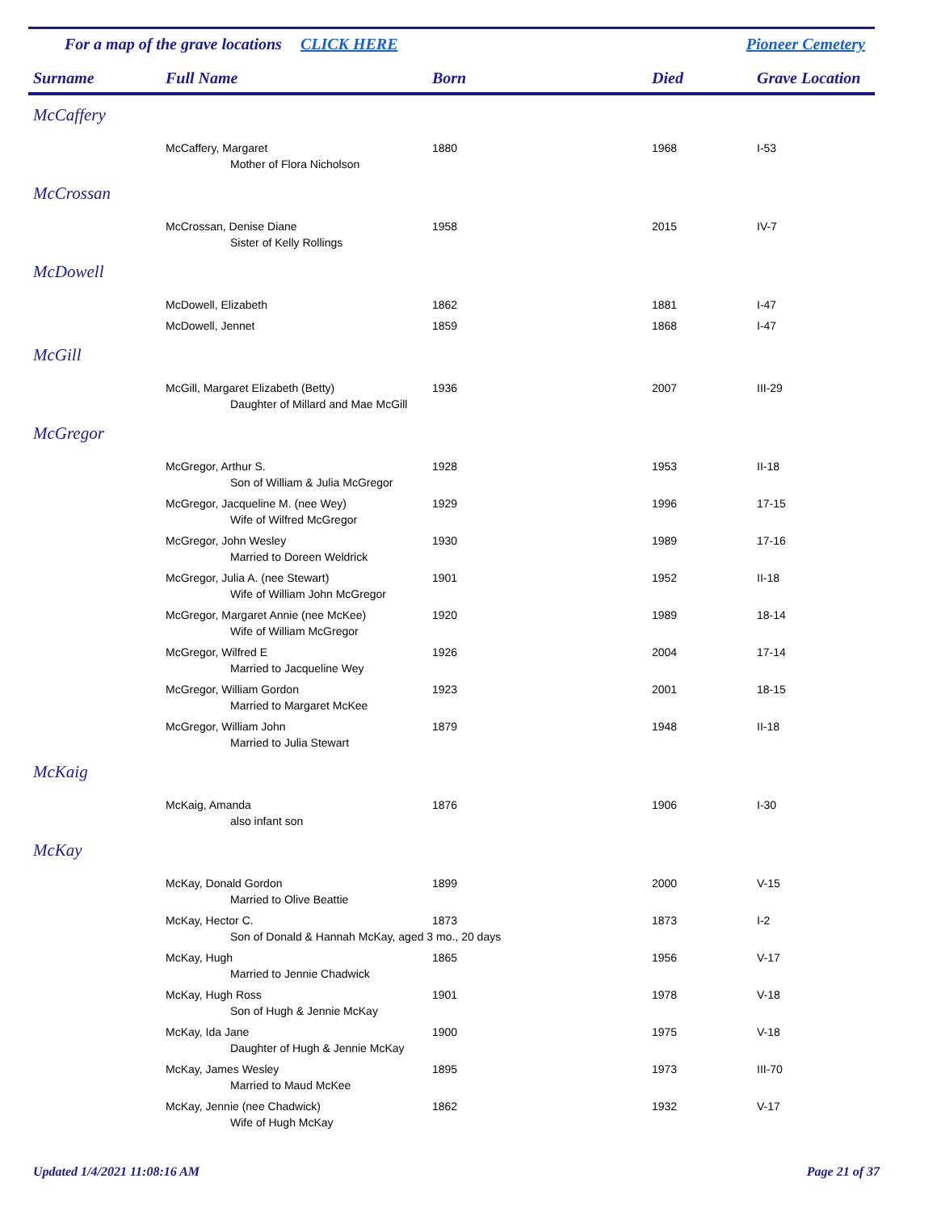For a map of the grave locations CLICK HERE Pioneer Cemetery
| Surname | Full Name | Born | Died | Grave Location |
| --- | --- | --- | --- | --- |
| McCaffery | | | | |
| | McCaffery, Margaret | 1880 | 1968 | I-53 |
| | Mother of Flora Nicholson | | | |
| McCrossan | | | | |
| | McCrossan, Denise Diane | 1958 | 2015 | IV-7 |
| | Sister of Kelly Rollings | | | |
| McDowell | | | | |
| | McDowell, Elizabeth | 1862 | 1881 | I-47 |
| | McDowell, Jennet | 1859 | 1868 | I-47 |
| McGill | | | | |
| | McGill, Margaret Elizabeth (Betty) | 1936 | 2007 | III-29 |
| | Daughter of Millard and Mae McGill | | | |
| McGregor | | | | |
| | McGregor, Arthur S. | 1928 | 1953 | II-18 |
| | Son of William & Julia McGregor | | | |
| | McGregor, Jacqueline M. (nee Wey) | 1929 | 1996 | 17-15 |
| | Wife of Wilfred McGregor | | | |
| | McGregor, John Wesley | 1930 | 1989 | 17-16 |
| | Married to Doreen Weldrick | | | |
| | McGregor, Julia A. (nee Stewart) | 1901 | 1952 | II-18 |
| | Wife of William John McGregor | | | |
| | McGregor, Margaret Annie (nee McKee) | 1920 | 1989 | 18-14 |
| | Wife of William McGregor | | | |
| | McGregor, Wilfred E | 1926 | 2004 | 17-14 |
| | Married to Jacqueline Wey | | | |
| | McGregor, William Gordon | 1923 | 2001 | 18-15 |
| | Married to Margaret McKee | | | |
| | McGregor, William John | 1879 | 1948 | II-18 |
| | Married to Julia Stewart | | | |
| McKaig | | | | |
| | McKaig, Amanda | 1876 | 1906 | I-30 |
| | also infant son | | | |
| McKay | | | | |
| | McKay, Donald Gordon | 1899 | 2000 | V-15 |
| | Married to Olive Beattie | | | |
| | McKay, Hector C. | 1873 | 1873 | I-2 |
| | Son of Donald & Hannah McKay, aged 3 mo., 20 days | | | |
| | McKay, Hugh | 1865 | 1956 | V-17 |
| | Married to Jennie Chadwick | | | |
| | McKay, Hugh Ross | 1901 | 1978 | V-18 |
| | Son of Hugh & Jennie McKay | | | |
| | McKay, Ida Jane | 1900 | 1975 | V-18 |
| | Daughter of Hugh & Jennie McKay | | | |
| | McKay, James Wesley | 1895 | 1973 | III-70 |
| | Married to Maud McKee | | | |
| | McKay, Jennie (nee Chadwick) | 1862 | 1932 | V-17 |
| | Wife of Hugh McKay | | | |
Updated 1/4/2021 11:08:16 AM Page 21 of 37